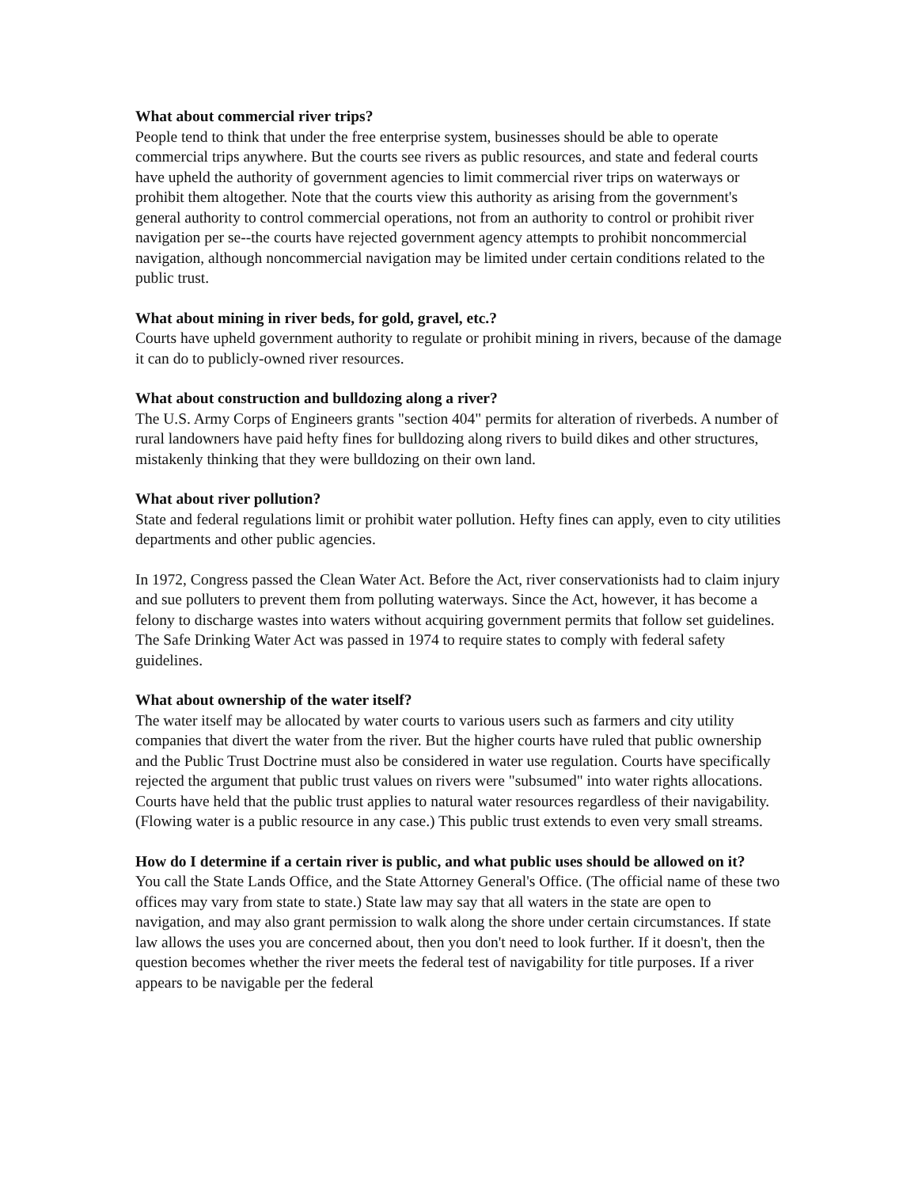What about commercial river trips?
People tend to think that under the free enterprise system, businesses should be able to operate commercial trips anywhere. But the courts see rivers as public resources, and state and federal courts have upheld the authority of government agencies to limit commercial river trips on waterways or prohibit them altogether. Note that the courts view this authority as arising from the government's general authority to control commercial operations, not from an authority to control or prohibit river navigation per se--the courts have rejected government agency attempts to prohibit noncommercial navigation, although noncommercial navigation may be limited under certain conditions related to the public trust.
What about mining in river beds, for gold, gravel, etc.?
Courts have upheld government authority to regulate or prohibit mining in rivers, because of the damage it can do to publicly-owned river resources.
What about construction and bulldozing along a river?
The U.S. Army Corps of Engineers grants "section 404" permits for alteration of riverbeds. A number of rural landowners have paid hefty fines for bulldozing along rivers to build dikes and other structures, mistakenly thinking that they were bulldozing on their own land.
What about river pollution?
State and federal regulations limit or prohibit water pollution. Hefty fines can apply, even to city utilities departments and other public agencies.
In 1972, Congress passed the Clean Water Act. Before the Act, river conservationists had to claim injury and sue polluters to prevent them from polluting waterways. Since the Act, however, it has become a felony to discharge wastes into waters without acquiring government permits that follow set guidelines. The Safe Drinking Water Act was passed in 1974 to require states to comply with federal safety guidelines.
What about ownership of the water itself?
The water itself may be allocated by water courts to various users such as farmers and city utility companies that divert the water from the river. But the higher courts have ruled that public ownership and the Public Trust Doctrine must also be considered in water use regulation. Courts have specifically rejected the argument that public trust values on rivers were "subsumed" into water rights allocations. Courts have held that the public trust applies to natural water resources regardless of their navigability. (Flowing water is a public resource in any case.) This public trust extends to even very small streams.
How do I determine if a certain river is public, and what public uses should be allowed on it?
You call the State Lands Office, and the State Attorney General's Office. (The official name of these two offices may vary from state to state.) State law may say that all waters in the state are open to navigation, and may also grant permission to walk along the shore under certain circumstances. If state law allows the uses you are concerned about, then you don't need to look further. If it doesn't, then the question becomes whether the river meets the federal test of navigability for title purposes. If a river appears to be navigable per the federal